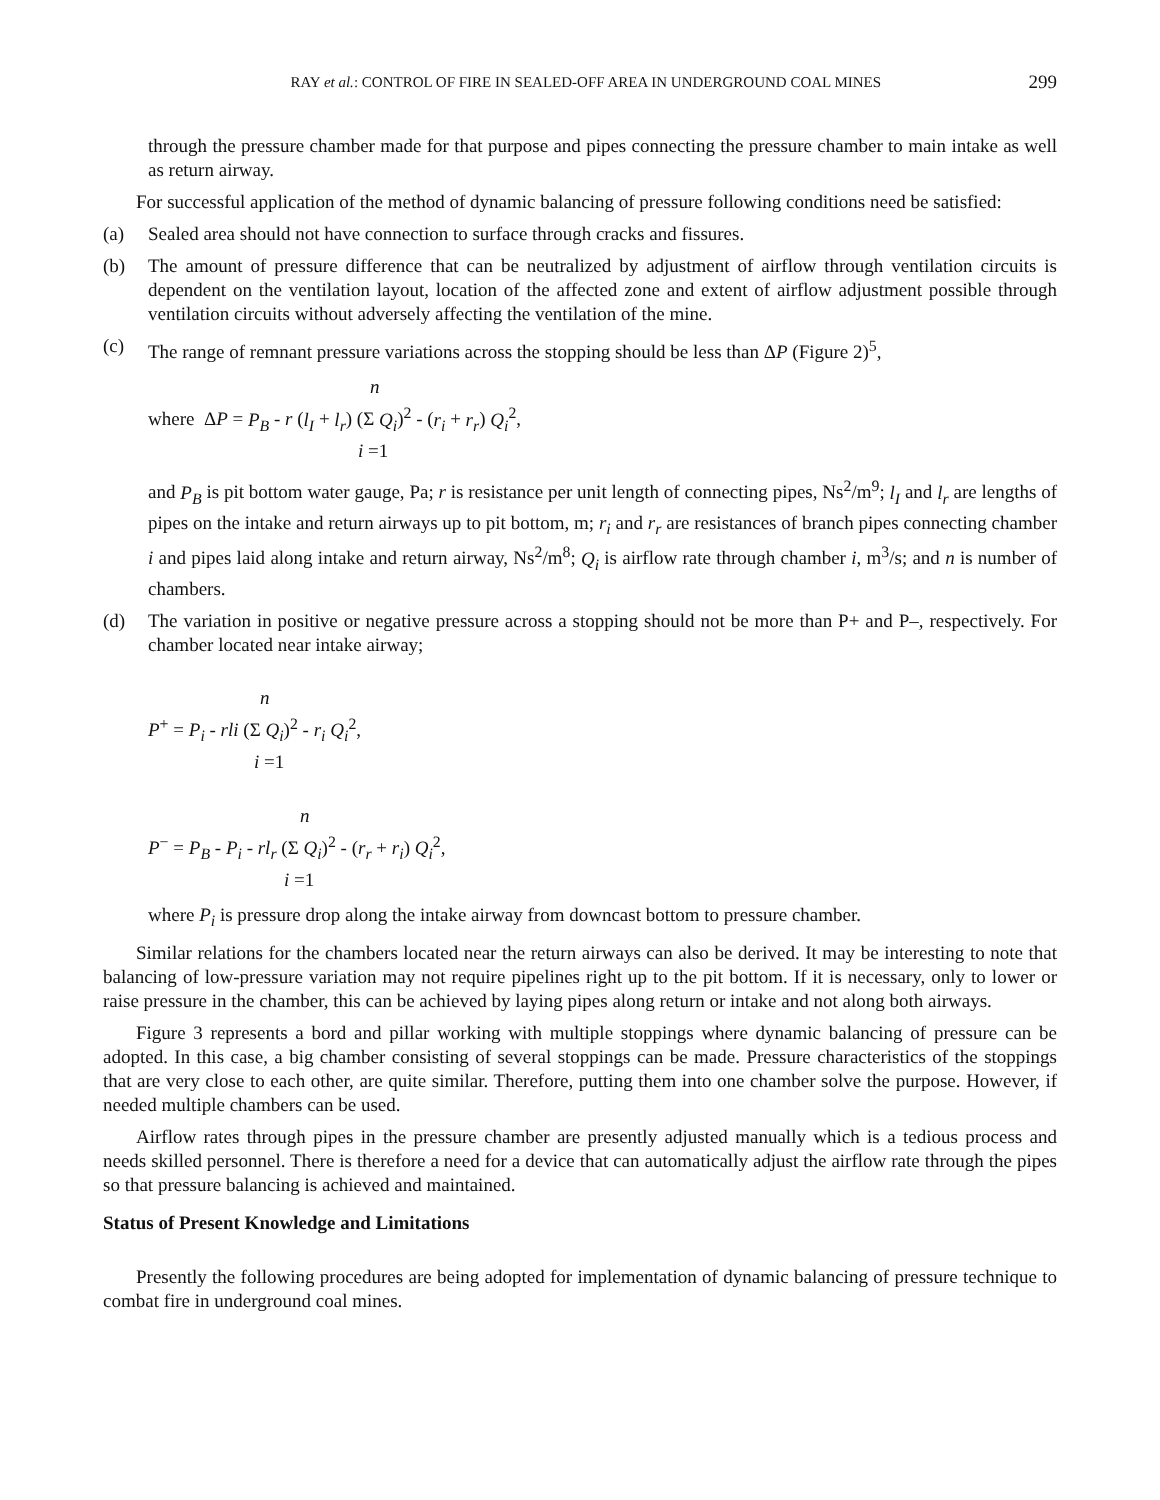RAY et al.: CONTROL OF FIRE IN SEALED-OFF AREA IN UNDERGROUND COAL MINES 299
through the pressure chamber made for that purpose and pipes connecting the pressure chamber to main intake as well as return airway.
For successful application of the method of dynamic balancing of pressure following conditions need be satisfied:
(a) Sealed area should not have connection to surface through cracks and fissures.
(b) The amount of pressure difference that can be neutralized by adjustment of airflow through ventilation circuits is dependent on the ventilation layout, location of the affected zone and extent of airflow adjustment possible through ventilation circuits without adversely affecting the ventilation of the mine.
(c) The range of remnant pressure variations across the stopping should be less than ΔP (Figure 2)<sup>5</sup>,
n
where ΔP = P<sub>B</sub> - r (l<sub>I</sub> + l<sub>r</sub>) (Σ Q<sub>i</sub>)<sup>2</sup> - (r<sub>i</sub> + r<sub>r</sub>) Q<sub>i</sub><sup>2</sup>,
i =1
and P<sub>B</sub> is pit bottom water gauge, Pa; r is resistance per unit length of connecting pipes, Ns<sup>2</sup>/m<sup>9</sup>; l<sub>I</sub> and l<sub>r</sub> are lengths of pipes on the intake and return airways up to pit bottom, m; r<sub>i</sub> and r<sub>r</sub> are resistances of branch pipes connecting chamber i and pipes laid along intake and return airway, Ns<sup>2</sup>/m<sup>8</sup>; Q<sub>i</sub> is airflow rate through chamber i, m<sup>3</sup>/s; and n is number of chambers.
(d) The variation in positive or negative pressure across a stopping should not be more than P+ and P–, respectively. For chamber located near intake airway;
n
P<sup>+</sup> = P<sub>i</sub> - rli (Σ Q<sub>i</sub>)<sup>2</sup> - r<sub>i</sub> Q<sub>i</sub><sup>2</sup>,
i =1
n
P<sup>−</sup> = P<sub>B</sub> - P<sub>i</sub> - rl<sub>r</sub> (Σ Q<sub>i</sub>)<sup>2</sup> - (r<sub>r</sub> + r<sub>i</sub>) Q<sub>i</sub><sup>2</sup>,
i =1
where P<sub>i</sub> is pressure drop along the intake airway from downcast bottom to pressure chamber.
Similar relations for the chambers located near the return airways can also be derived. It may be interesting to note that balancing of low-pressure variation may not require pipelines right up to the pit bottom. If it is necessary, only to lower or raise pressure in the chamber, this can be achieved by laying pipes along return or intake and not along both airways.
Figure 3 represents a bord and pillar working with multiple stoppings where dynamic balancing of pressure can be adopted. In this case, a big chamber consisting of several stoppings can be made. Pressure characteristics of the stoppings that are very close to each other, are quite similar. Therefore, putting them into one chamber solve the purpose. However, if needed multiple chambers can be used.
Airflow rates through pipes in the pressure chamber are presently adjusted manually which is a tedious process and needs skilled personnel. There is therefore a need for a device that can automatically adjust the airflow rate through the pipes so that pressure balancing is achieved and maintained.
Status of Present Knowledge and Limitations
Presently the following procedures are being adopted for implementation of dynamic balancing of pressure technique to combat fire in underground coal mines.